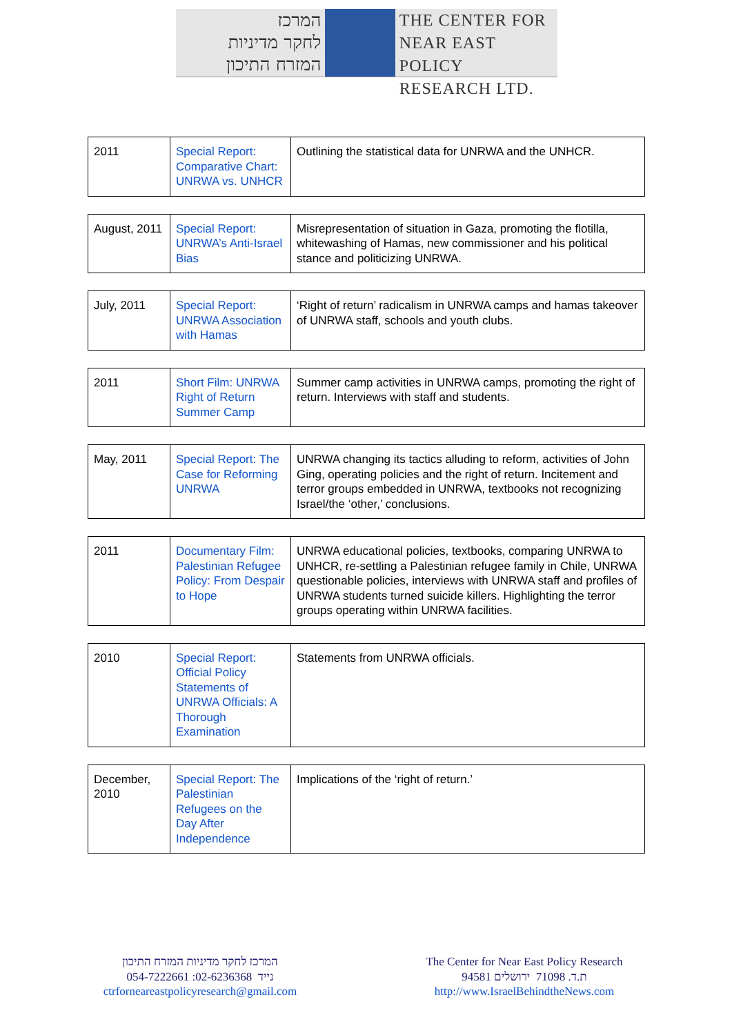המרכז
לחקר מדיניות
המזרח התיכון
THE CENTER FOR
NEAR EAST POLICY
RESEARCH LTD.
| 2011 | Special Report: Comparative Chart: UNRWA vs. UNHCR | Outlining the statistical data for UNRWA and the UNHCR. |
| August, 2011 | Special Report: UNRWA’s Anti-Israel Bias | Misrepresentation of situation in Gaza, promoting the flotilla, whitewashing of Hamas, new commissioner and his political stance and politicizing UNRWA. |
| July, 2011 | Special Report: UNRWA Association with Hamas | ‘Right of return’ radicalism in UNRWA camps and hamas takeover of UNRWA staff, schools and youth clubs. |
| 2011 | Short Film: UNRWA Right of Return Summer Camp | Summer camp activities in UNRWA camps, promoting the right of return. Interviews with staff and students. |
| May, 2011 | Special Report: The Case for Reforming UNRWA | UNRWA changing its tactics alluding to reform, activities of John Ging, operating policies and the right of return. Incitement and terror groups embedded in UNRWA, textbooks not recognizing Israel/the ‘other,’ conclusions. |
| 2011 | Documentary Film: Palestinian Refugee Policy: From Despair to Hope | UNRWA educational policies, textbooks, comparing UNRWA to UNHCR, re-settling a Palestinian refugee family in Chile, UNRWA questionable policies, interviews with UNRWA staff and profiles of UNRWA students turned suicide killers. Highlighting the terror groups operating within UNRWA facilities. |
| 2010 | Special Report: Official Policy Statements of UNRWA Officials: A Thorough Examination | Statements from UNRWA officials. |
| December, 2010 | Special Report: The Palestinian Refugees on the Day After Independence | Implications of the ‘right of return.’ |
המרכז לחקר מדיניות המזרח התיכון
054-7222661 :נייד 02-6236368
ctrforneareastpolicyresearch@gmail.com
The Center for Near East Policy Research
ת.ד. 71098 ירושלים 94581
http://www.IsraelBehindtheNews.com